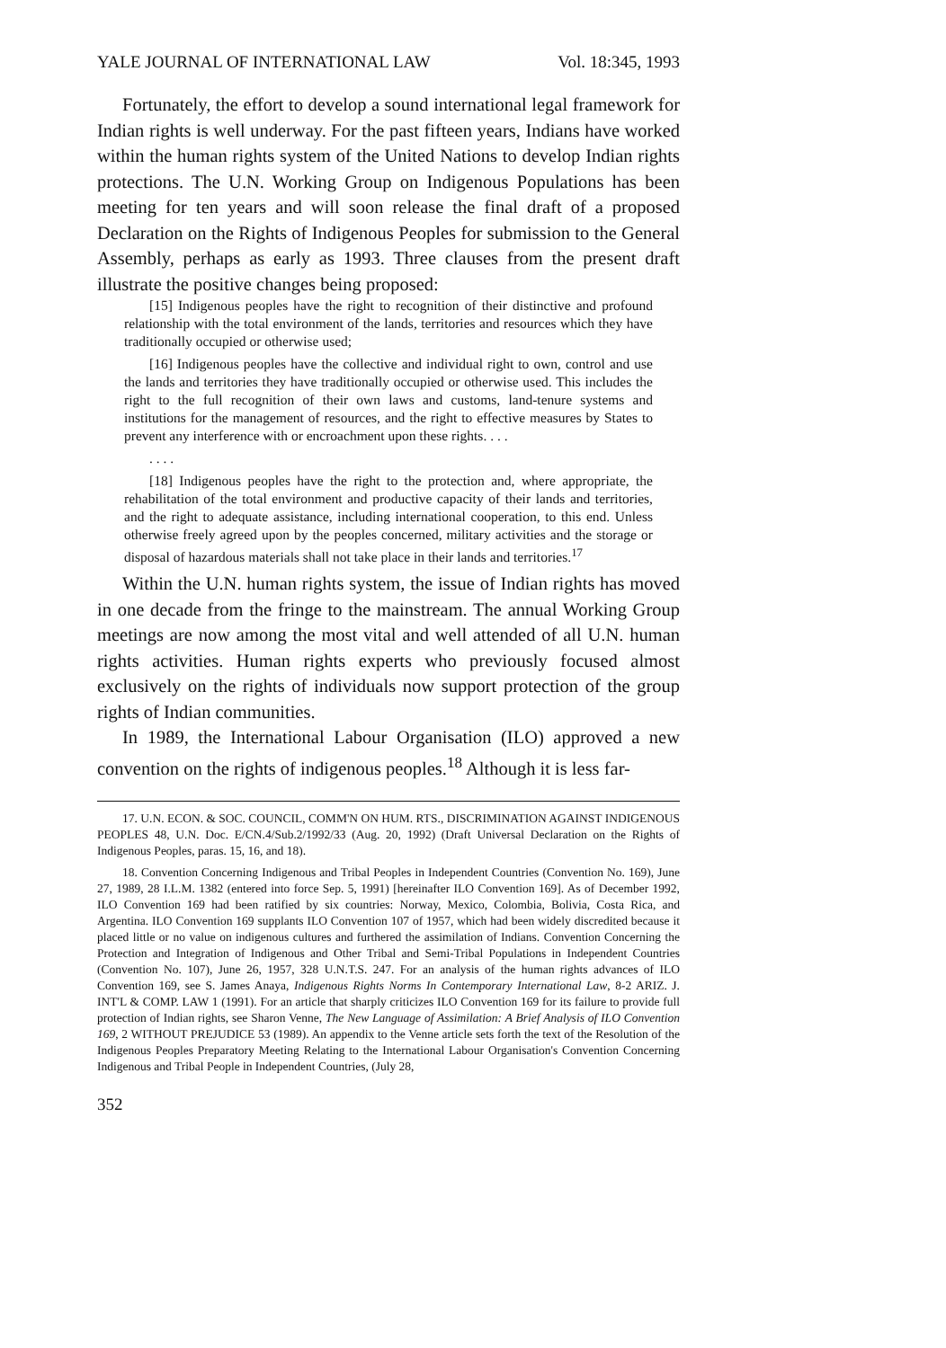YALE JOURNAL OF INTERNATIONAL LAW Vol. 18:345, 1993
Fortunately, the effort to develop a sound international legal framework for Indian rights is well underway. For the past fifteen years, Indians have worked within the human rights system of the United Nations to develop Indian rights protections. The U.N. Working Group on Indigenous Populations has been meeting for ten years and will soon release the final draft of a proposed Declaration on the Rights of Indigenous Peoples for submission to the General Assembly, perhaps as early as 1993. Three clauses from the present draft illustrate the positive changes being proposed:
[15] Indigenous peoples have the right to recognition of their distinctive and profound relationship with the total environment of the lands, territories and resources which they have traditionally occupied or otherwise used;
[16] Indigenous peoples have the collective and individual right to own, control and use the lands and territories they have traditionally occupied or otherwise used. This includes the right to the full recognition of their own laws and customs, land-tenure systems and institutions for the management of resources, and the right to effective measures by States to prevent any interference with or encroachment upon these rights. . . .
. . . .
[18] Indigenous peoples have the right to the protection and, where appropriate, the rehabilitation of the total environment and productive capacity of their lands and territories, and the right to adequate assistance, including international cooperation, to this end. Unless otherwise freely agreed upon by the peoples concerned, military activities and the storage or disposal of hazardous materials shall not take place in their lands and territories.<sup>17</sup>
Within the U.N. human rights system, the issue of Indian rights has moved in one decade from the fringe to the mainstream. The annual Working Group meetings are now among the most vital and well attended of all U.N. human rights activities. Human rights experts who previously focused almost exclusively on the rights of individuals now support protection of the group rights of Indian communities.
In 1989, the International Labour Organisation (ILO) approved a new convention on the rights of indigenous peoples.<sup>18</sup> Although it is less far-
17. U.N. ECON. & SOC. COUNCIL, COMM'N ON HUM. RTS., DISCRIMINATION AGAINST INDIGENOUS PEOPLES 48, U.N. Doc. E/CN.4/Sub.2/1992/33 (Aug. 20, 1992) (Draft Universal Declaration on the Rights of Indigenous Peoples, paras. 15, 16, and 18).
18. Convention Concerning Indigenous and Tribal Peoples in Independent Countries (Convention No. 169), June 27, 1989, 28 I.L.M. 1382 (entered into force Sep. 5, 1991) [hereinafter ILO Convention 169]. As of December 1992, ILO Convention 169 had been ratified by six countries: Norway, Mexico, Colombia, Bolivia, Costa Rica, and Argentina. ILO Convention 169 supplants ILO Convention 107 of 1957, which had been widely discredited because it placed little or no value on indigenous cultures and furthered the assimilation of Indians. Convention Concerning the Protection and Integration of Indigenous and Other Tribal and Semi-Tribal Populations in Independent Countries (Convention No. 107), June 26, 1957, 328 U.N.T.S. 247. For an analysis of the human rights advances of ILO Convention 169, see S. James Anaya, Indigenous Rights Norms In Contemporary International Law, 8-2 ARIZ. J. INT'L & COMP. LAW 1 (1991). For an article that sharply criticizes ILO Convention 169 for its failure to provide full protection of Indian rights, see Sharon Venne, The New Language of Assimilation: A Brief Analysis of ILO Convention 169, 2 WITHOUT PREJUDICE 53 (1989). An appendix to the Venne article sets forth the text of the Resolution of the Indigenous Peoples Preparatory Meeting Relating to the International Labour Organisation's Convention Concerning Indigenous and Tribal People in Independent Countries, (July 28,
352